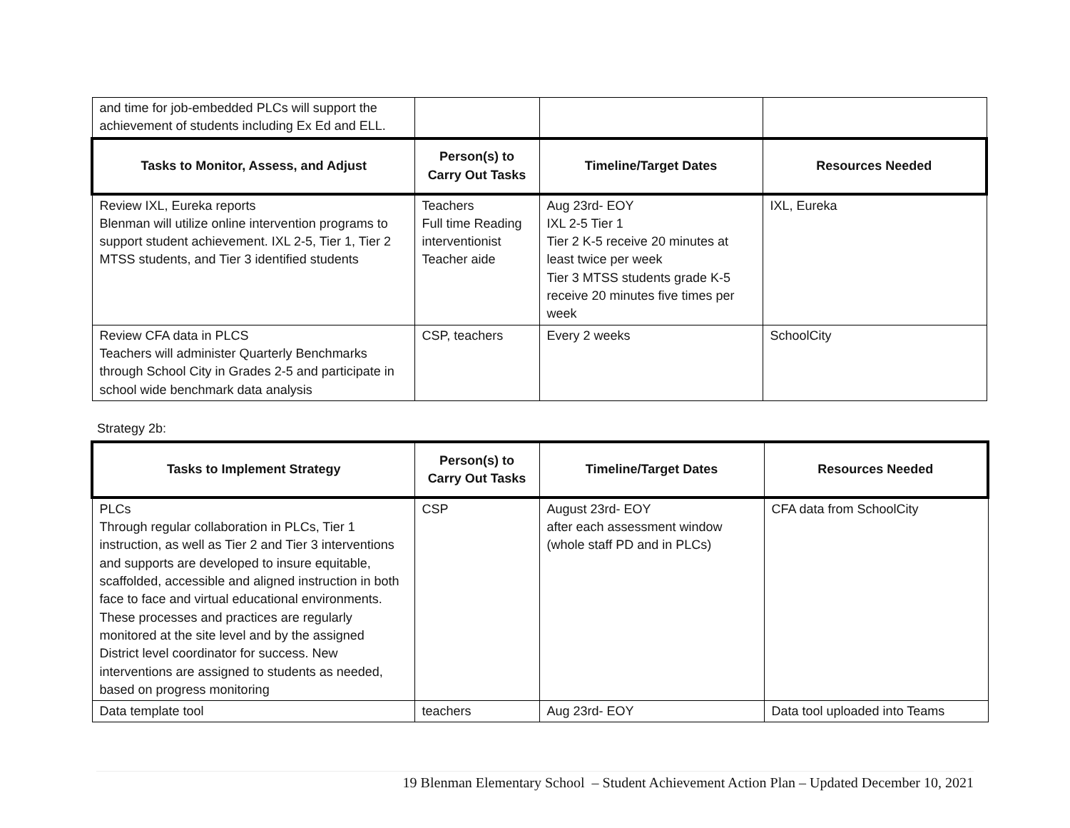| and time for job-embedded PLCs will support the achievement of students including Ex Ed and ELL. | | | |
| Tasks to Monitor, Assess, and Adjust | Person(s) to Carry Out Tasks | Timeline/Target Dates | Resources Needed |
| Review IXL, Eureka reports Blenman will utilize online intervention programs to support student achievement. IXL 2-5, Tier 1, Tier 2 MTSS students, and Tier 3 identified students | Teachers Full time Reading interventionist Teacher aide | Aug 23rd- EOY IXL 2-5 Tier 1 Tier 2 K-5 receive 20 minutes at least twice per week Tier 3 MTSS students grade K-5 receive 20 minutes five times per week | IXL, Eureka |
| Review CFA data in PLCS Teachers will administer Quarterly Benchmarks through School City in Grades 2-5 and participate in school wide benchmark data analysis | CSP, teachers | Every 2 weeks | SchoolCity |
Strategy 2b:
| Tasks to Implement Strategy | Person(s) to Carry Out Tasks | Timeline/Target Dates | Resources Needed |
| --- | --- | --- | --- |
| PLCs Through regular collaboration in PLCs, Tier 1 instruction, as well as Tier 2 and Tier 3 interventions and supports are developed to insure equitable, scaffolded, accessible and aligned instruction in both face to face and virtual educational environments. These processes and practices are regularly monitored at the site level and by the assigned District level coordinator for success. New interventions are assigned to students as needed, based on progress monitoring | CSP | August 23rd- EOY after each assessment window (whole staff PD and in PLCs) | CFA data from SchoolCity |
| Data template tool | teachers | Aug 23rd- EOY | Data tool uploaded into Teams |
19 Blenman Elementary School – Student Achievement Action Plan – Updated December 10, 2021